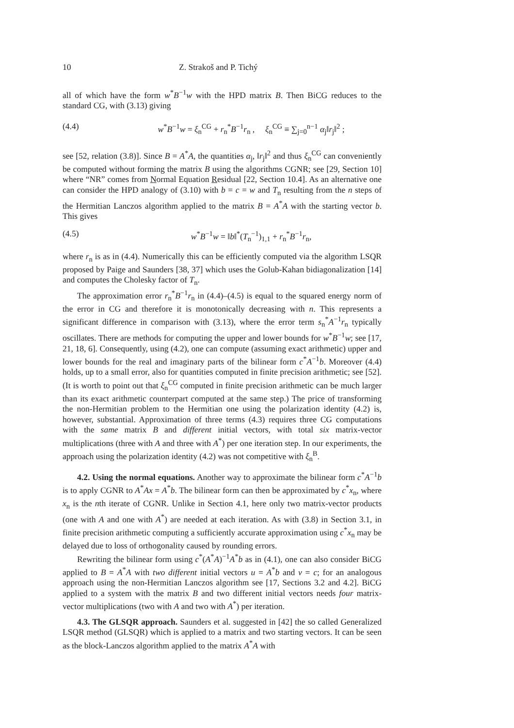10 Z. Strakoš and P. Tichý
all of which have the form w<sup>*</sup>B<sup>−1</sup>w with the HPD matrix B. Then BiCG reduces to the standard CG, with (3.13) giving
(4.4) w<sup>*</sup>B<sup>−1</sup>w = ξ<sub>n</sub><sup>CG</sup> + r<sub>n</sub><sup>*</sup>B<sup>−1</sup>r<sub>n</sub> , ξ<sub>n</sub><sup>CG</sup> ≡ ∑<sub>j=0</sub><sup>n−1</sup> α<sub>j</sub>‖r<sub>j</sub>‖<sup>2</sup> ;
see [52, relation (3.8)]. Since B = A<sup>*</sup>A, the quantities α<sub>j</sub>, ‖r<sub>j</sub>‖<sup>2</sup> and thus ξ<sub>n</sub><sup>CG</sup> can conveniently be computed without forming the matrix B using the algorithms CGNR; see [29, Section 10] where “NR” comes from Normal Equation Residual [22, Section 10.4]. As an alternative one can consider the HPD analogy of (3.10) with b = c = w and T<sub>n</sub> resulting from the n steps of the Hermitian Lanczos algorithm applied to the matrix B = A<sup>*</sup>A with the starting vector b. This gives
(4.5) w<sup>*</sup>B<sup>−1</sup>w = ‖b‖<sup>*</sup>(T<sub>n</sub><sup>−1</sup>)<sub>1,1</sub> + r<sub>n</sub><sup>*</sup>B<sup>−1</sup>r<sub>n</sub>,
where r<sub>n</sub> is as in (4.4). Numerically this can be efficiently computed via the algorithm LSQR proposed by Paige and Saunders [38, 37] which uses the Golub-Kahan bidiagonalization [14] and computes the Cholesky factor of T<sub>n</sub>.
The approximation error r<sub>n</sub><sup>*</sup>B<sup>−1</sup>r<sub>n</sub> in (4.4)–(4.5) is equal to the squared energy norm of the error in CG and therefore it is monotonically decreasing with n. This represents a significant difference in comparison with (3.13), where the error term s<sub>n</sub><sup>*</sup>A<sup>−1</sup>r<sub>n</sub> typically oscillates. There are methods for computing the upper and lower bounds for w<sup>*</sup>B<sup>−1</sup>w; see [17, 21, 18, 6]. Consequently, using (4.2), one can compute (assuming exact arithmetic) upper and lower bounds for the real and imaginary parts of the bilinear form c<sup>*</sup>A<sup>−1</sup>b. Moreover (4.4) holds, up to a small error, also for quantities computed in finite precision arithmetic; see [52]. (It is worth to point out that ξ<sub>n</sub><sup>CG</sup> computed in finite precision arithmetic can be much larger than its exact arithmetic counterpart computed at the same step.) The price of transforming the non-Hermitian problem to the Hermitian one using the polarization identity (4.2) is, however, substantial. Approximation of three terms (4.3) requires three CG computations with the same matrix B and different initial vectors, with total six matrix-vector multiplications (three with A and three with A<sup>*</sup>) per one iteration step. In our experiments, the approach using the polarization identity (4.2) was not competitive with ξ<sub>n</sub><sup>B</sup>.
4.2. Using the normal equations. Another way to approximate the bilinear form c<sup>*</sup>A<sup>−1</sup>b is to apply CGNR to A<sup>*</sup>Ax = A<sup>*</sup>b. The bilinear form can then be approximated by c<sup>*</sup>x<sub>n</sub>, where x<sub>n</sub> is the nth iterate of CGNR. Unlike in Section 4.1, here only two matrix-vector products (one with A and one with A<sup>*</sup>) are needed at each iteration. As with (3.8) in Section 3.1, in finite precision arithmetic computing a sufficiently accurate approximation using c<sup>*</sup>x<sub>n</sub> may be delayed due to loss of orthogonality caused by rounding errors.
Rewriting the bilinear form using c<sup>*</sup>(A<sup>*</sup>A)<sup>−1</sup>A<sup>*</sup>b as in (4.1), one can also consider BiCG applied to B = A<sup>*</sup>A with two different initial vectors u = A<sup>*</sup>b and v = c; for an analogous approach using the non-Hermitian Lanczos algorithm see [17, Sections 3.2 and 4.2]. BiCG applied to a system with the matrix B and two different initial vectors needs four matrix-vector multiplications (two with A and two with A<sup>*</sup>) per iteration.
4.3. The GLSQR approach. Saunders et al. suggested in [42] the so called Generalized LSQR method (GLSQR) which is applied to a matrix and two starting vectors. It can be seen as the block-Lanczos algorithm applied to the matrix A<sup>*</sup>A with